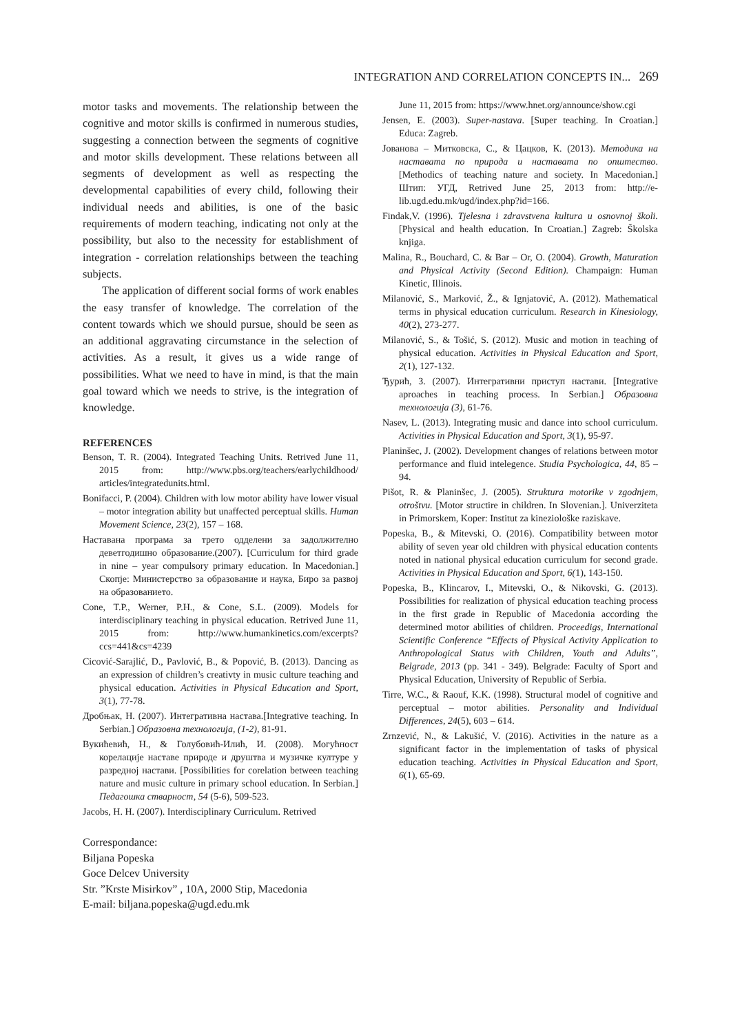INTEGRATION AND CORRELATION CONCEPTS IN... 269
motor tasks and movements. The relationship between the cognitive and motor skills is confirmed in numerous studies, suggesting a connection between the segments of cognitive and motor skills development. These relations between all segments of development as well as respecting the developmental capabilities of every child, following their individual needs and abilities, is one of the basic requirements of modern teaching, indicating not only at the possibility, but also to the necessity for establishment of integration - correlation relationships between the teaching subjects.
The application of different social forms of work enables the easy transfer of knowledge. The correlation of the content towards which we should pursue, should be seen as an additional aggravating circumstance in the selection of activities. As a result, it gives us a wide range of possibilities. What we need to have in mind, is that the main goal toward which we needs to strive, is the integration of knowledge.
REFERENCES
Benson, T. R. (2004). Integrated Teaching Units. Retrived June 11, 2015 from: http://www.pbs.org/teachers/earlychildhood/ articles/integratedunits.html.
Bonifacci, P. (2004). Children with low motor ability have lower visual – motor integration ability but unaffected perceptual skills. Human Movement Science, 23(2), 157 – 168.
Наставана програма за трето одделени за задолжително деветгодишно образование.(2007). [Curriculum for third grade in nine – year compulsory primary education. In Macedonian.] Скопје: Министерство за образование и наука, Биро за развој на образованието.
Cone, T.P., Werner, P.H., & Cone, S.L. (2009). Models for interdisciplinary teaching in physical education. Retrived June 11, 2015 from: http://www.humankinetics.com/excerpts?ccs=441&cs=4239
Cicović-Sarajlić, D., Pavlović, B., & Popović, B. (2013). Dancing as an expression of children’s creativty in music culture teaching and physical education. Activities in Physical Education and Sport, 3(1), 77-78.
Дробњак, Н. (2007). Интегративна настава.[Integrative teaching. In Serbian.] Образовна технологија, (1-2), 81-91.
Вукићевић, Н., & Голубовић-Илић, И. (2008). Могућност корелације наставе природе и друштва и музичке културе у разредној настави. [Possibilities for corelation between teaching nature and music culture in primary school education. In Serbian.] Педагошка стварност, 54 (5-6), 509-523.
Jacobs, H. H. (2007). Interdisciplinary Curriculum. Retrived
June 11, 2015 from: https://www.hnet.org/announce/show.cgi
Jensen, E. (2003). Super-nastava. [Super teaching. In Croatian.] Educa: Zagreb.
Јованова – Митковска, С., & Цацков, К. (2013). Методика на наставата по природа и наставата по општество. [Methodics of teaching nature and society. In Macedonian.] Штип: УГД, Retrived June 25, 2013 from: http://e-lib.ugd.edu.mk/ugd/index.php?id=166.
Findak,V. (1996). Tjelesna i zdravstvena kultura u osnovnoj školi. [Physical and health education. In Croatian.] Zagreb: Školska knjiga.
Malina, R., Bouchard, C. & Bar – Or, O. (2004). Growth, Maturation and Physical Activity (Second Edition). Champaign: Human Kinetic, Illinois.
Milanović, S., Marković, Ž., & Ignjatović, A. (2012). Mathematical terms in physical education curriculum. Research in Kinesiology, 40(2), 273-277.
Milanović, S., & Tošić, S. (2012). Music and motion in teaching of physical education. Activities in Physical Education and Sport, 2(1), 127-132.
Ђурић, З. (2007). Интегративни приступ настави. [Integrative aproaches in teaching process. In Serbian.] Образовна технологија (3), 61-76.
Nasev, L. (2013). Integrating music and dance into school curriculum. Activities in Physical Education and Sport, 3(1), 95-97.
Planinšec, J. (2002). Development changes of relations between motor performance and fluid intelegence. Studia Psychologica, 44, 85 – 94.
Pišot, R. & Planinšec, J. (2005). Struktura motorike v zgodnjem, otroštvu. [Motor structire in children. In Slovenian.]. Univerziteta in Primorskem, Koper: Institut za kineziološke raziskave.
Popeska, B., & Mitevski, O. (2016). Compatibility between motor ability of seven year old children with physical education contents noted in national physical education curriculum for second grade. Activities in Physical Education and Sport, 6(1), 143-150.
Popeska, B., Klincarov, I., Mitevski, O., & Nikovski, G. (2013). Possibilities for realization of physical education teaching process in the first grade in Republic of Macedonia according the determined motor abilities of children. Proceedigs, International Scientific Conference “Effects of Physical Activity Application to Anthropological Status with Children, Youth and Adults”, Belgrade, 2013 (pp. 341 - 349). Belgrade: Faculty of Sport and Physical Education, University of Republic of Serbia.
Tirre, W.C., & Raouf, K.K. (1998). Structural model of cognitive and perceptual – motor abilities. Personality and Individual Differences, 24(5), 603 – 614.
Zrnzević, N., & Lakušić, V. (2016). Activities in the nature as a significant factor in the implementation of tasks of physical education teaching. Activities in Physical Education and Sport, 6(1), 65-69.
Correspondance:
Biljana Popeska
Goce Delcev University
Str. ”Krste Misirkov” , 10A, 2000 Stip, Macedonia
E-mail: biljana.popeska@ugd.edu.mk